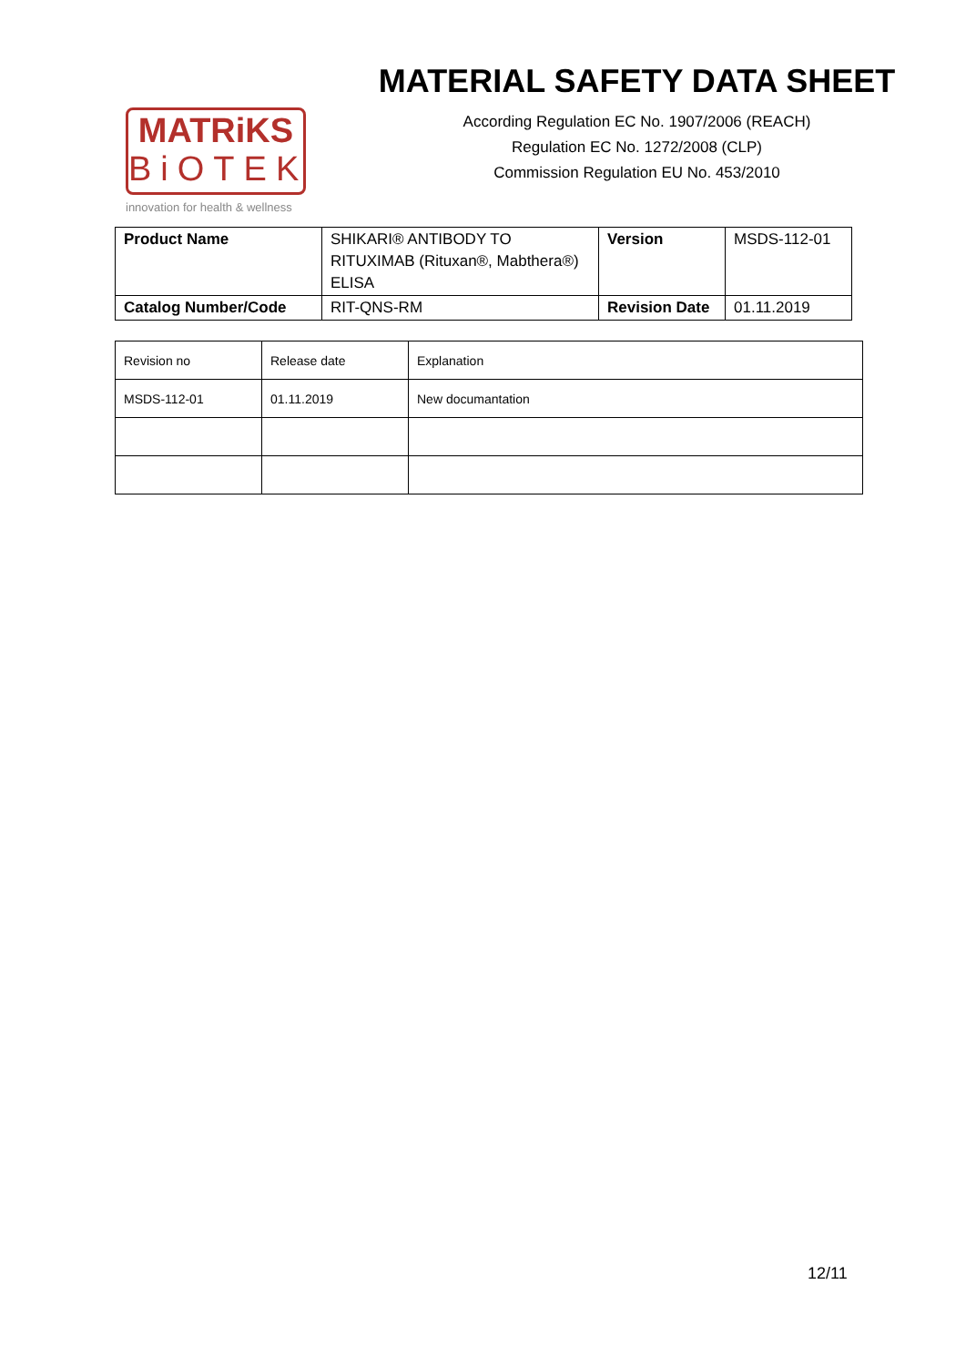MATRiKS
BiOTEK
innovation for health & wellness
MATERIAL SAFETY DATA SHEET
According Regulation EC No. 1907/2006 (REACH)
Regulation EC No. 1272/2008 (CLP)
Commission Regulation EU No. 453/2010
| Product Name | SHIKARI® ANTIBODY TO RITUXIMAB (Rituxan®, Mabthera®) ELISA | Version | MSDS-112-01 |
| Catalog Number/Code | RIT-QNS-RM | Revision Date | 01.11.2019 |
| Revision no | Release date | Explanation |
| MSDS-112-01 | 01.11.2019 | New documantation |
12/11